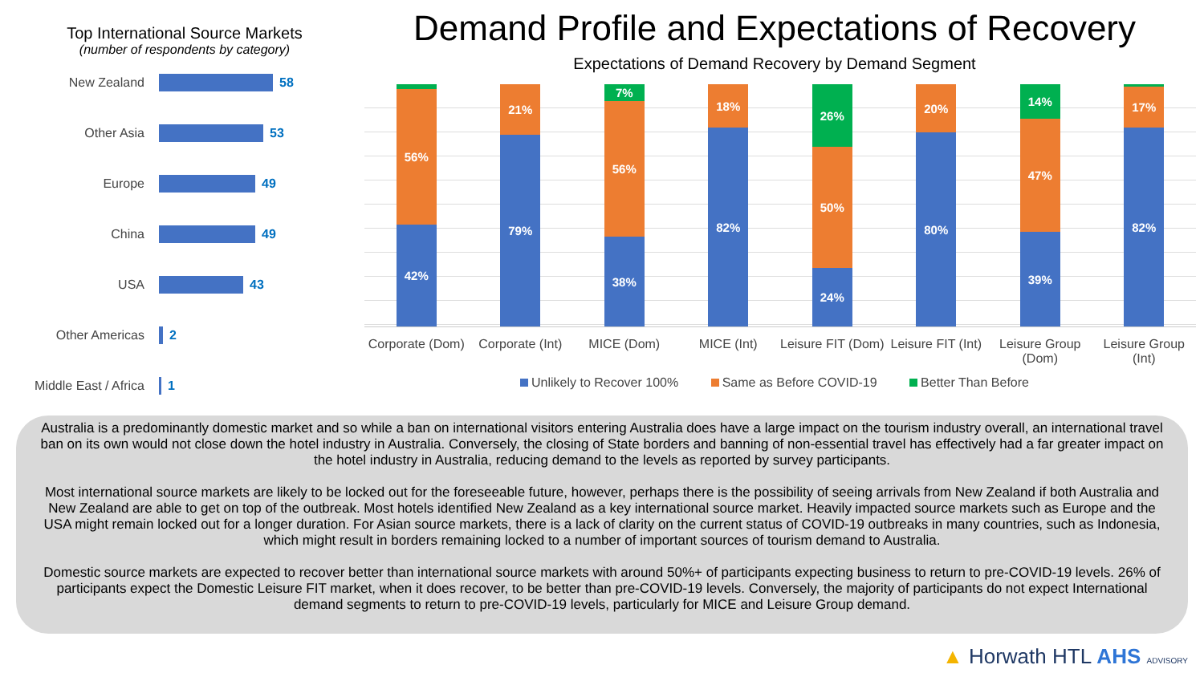Top International Source Markets
(number of respondents by category)
New Zealand 58
Other Asia 53
Europe 49
China 49
USA 43
Other Americas 2
Middle East / Africa
1
Demand Profile and Expectations of Recovery
Expectations of Demand Recovery by Demand Segment
56%
42%
21%
79%
7%
56%
38%
18%
82%
26%
50%
24%
20%
80%
14%
47%
39%
17%
82%
Corporate (Dom) Corporate (Int) MICE (Dom) MICE (Int) Leisure FIT (Dom) Leisure FIT (Int) Leisure Group (Dom) Leisure Group (Int)
Unlikely to Recover 100% Same as Before COVID-19 Better Than Before
Australia is a predominantly domestic market and so while a ban on international visitors entering Australia does have a large impact on the tourism industry overall, an international travel ban on its own would not close down the hotel industry in Australia. Conversely, the closing of State borders and banning of non-essential travel has effectively had a far greater impact on the hotel industry in Australia, reducing demand to the levels as reported by survey participants.
Most international source markets are likely to be locked out for the foreseeable future, however, perhaps there is the possibility of seeing arrivals from New Zealand if both Australia and New Zealand are able to get on top of the outbreak. Most hotels identified New Zealand as a key international source market. Heavily impacted source markets such as Europe and the USA might remain locked out for a longer duration. For Asian source markets, there is a lack of clarity on the current status of COVID-19 outbreaks in many countries, such as Indonesia, which might result in borders remaining locked to a number of important sources of tourism demand to Australia.
Domestic source markets are expected to recover better than international source markets with around 50%+ of participants expecting business to return to pre-COVID-19 levels. 26% of participants expect the Domestic Leisure FIT market, when it does recover, to be better than pre-COVID-19 levels. Conversely, the majority of participants do not expect International demand segments to return to pre-COVID-19 levels, particularly for MICE and Leisure Group demand.
▲ Horwath HTL AHS ADVISORY